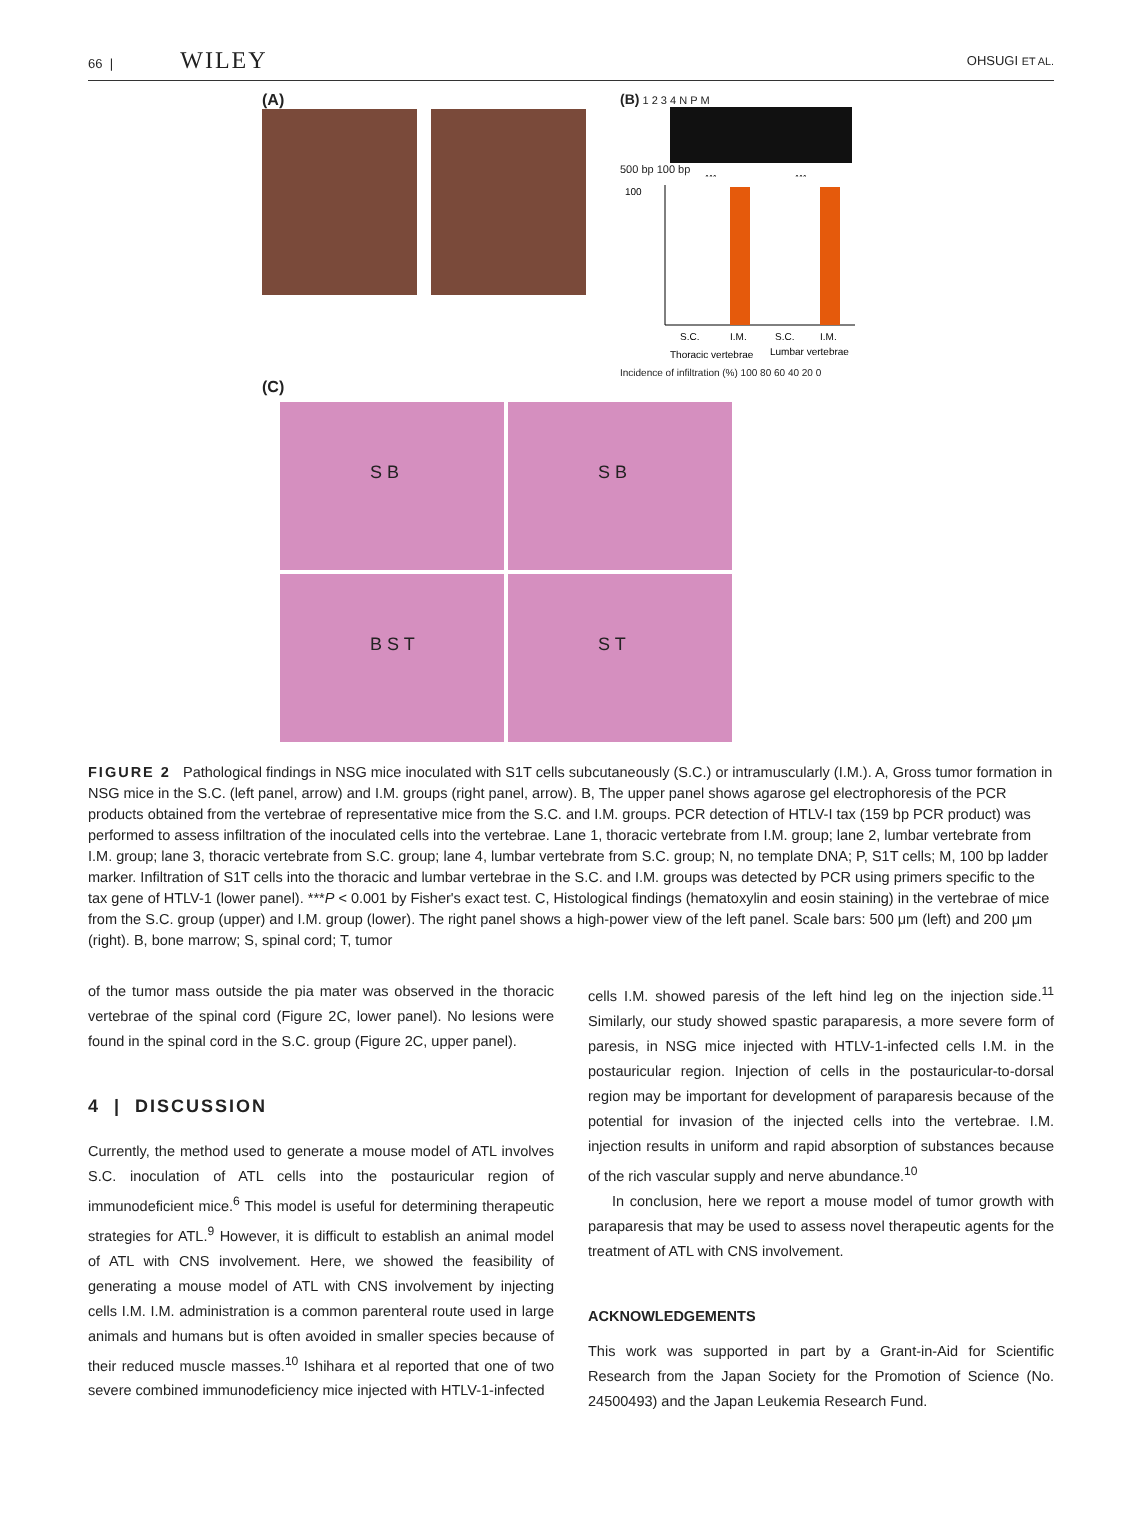66 | WILEY OHSUGI ET AL.
(A) (B) 1 2 3 4 N P M
500 bp 100 bp
100
***
***
S.C.
I.M.
S.C.
I.M.
Thoracic vertebrae
Lumbar vertebrae
Incidence of infiltration (%) 100 80 60 40 20 0
(C)
S B
S B
B S T
S T
FIGURE 2 Pathological findings in NSG mice inoculated with S1T cells subcutaneously (S.C.) or intramuscularly (I.M.). A, Gross tumor formation in NSG mice in the S.C. (left panel, arrow) and I.M. groups (right panel, arrow). B, The upper panel shows agarose gel electrophoresis of the PCR products obtained from the vertebrae of representative mice from the S.C. and I.M. groups. PCR detection of HTLV-I tax (159 bp PCR product) was performed to assess infiltration of the inoculated cells into the vertebrae. Lane 1, thoracic vertebrate from I.M. group; lane 2, lumbar vertebrate from I.M. group; lane 3, thoracic vertebrate from S.C. group; lane 4, lumbar vertebrate from S.C. group; N, no template DNA; P, S1T cells; M, 100 bp ladder marker. Infiltration of S1T cells into the thoracic and lumbar vertebrae in the S.C. and I.M. groups was detected by PCR using primers specific to the tax gene of HTLV-1 (lower panel). ***P < 0.001 by Fisher's exact test. C, Histological findings (hematoxylin and eosin staining) in the vertebrae of mice from the S.C. group (upper) and I.M. group (lower). The right panel shows a high-power view of the left panel. Scale bars: 500 μm (left) and 200 μm (right). B, bone marrow; S, spinal cord; T, tumor
of the tumor mass outside the pia mater was observed in the thoracic vertebrae of the spinal cord (Figure 2C, lower panel). No lesions were found in the spinal cord in the S.C. group (Figure 2C, upper panel).
4 | DISCUSSION
Currently, the method used to generate a mouse model of ATL involves S.C. inoculation of ATL cells into the postauricular region of immunodeficient mice.<sup>6</sup> This model is useful for determining therapeutic strategies for ATL.<sup>9</sup> However, it is difficult to establish an animal model of ATL with CNS involvement. Here, we showed the feasibility of generating a mouse model of ATL with CNS involvement by injecting cells I.M. I.M. administration is a common parenteral route used in large animals and humans but is often avoided in smaller species because of their reduced muscle masses.<sup>10</sup> Ishihara et al reported that one of two severe combined immunodeficiency mice injected with HTLV-1-infected
cells I.M. showed paresis of the left hind leg on the injection side.<sup>11</sup> Similarly, our study showed spastic paraparesis, a more severe form of paresis, in NSG mice injected with HTLV-1-infected cells I.M. in the postauricular region. Injection of cells in the postauricular-to-dorsal region may be important for development of paraparesis because of the potential for invasion of the injected cells into the vertebrae. I.M. injection results in uniform and rapid absorption of substances because of the rich vascular supply and nerve abundance.<sup>10</sup>
In conclusion, here we report a mouse model of tumor growth with paraparesis that may be used to assess novel therapeutic agents for the treatment of ATL with CNS involvement.
ACKNOWLEDGEMENTS
This work was supported in part by a Grant-in-Aid for Scientific Research from the Japan Society for the Promotion of Science (No. 24500493) and the Japan Leukemia Research Fund.